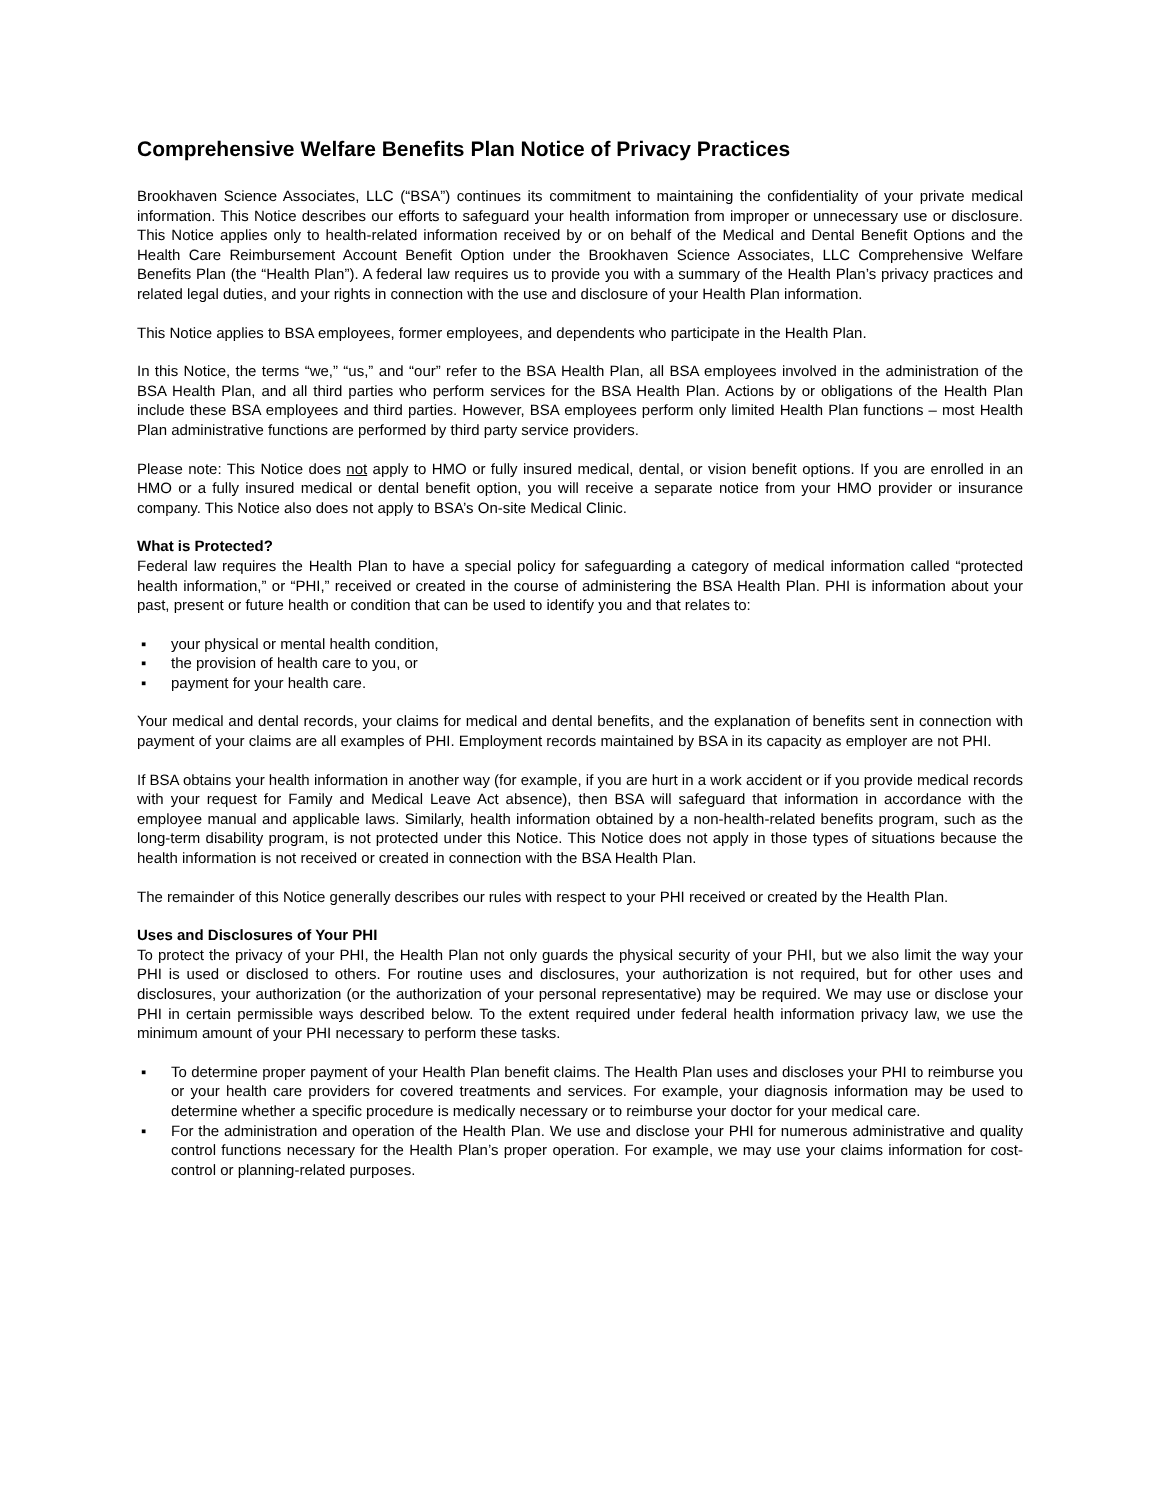Comprehensive Welfare Benefits Plan Notice of Privacy Practices
Brookhaven Science Associates, LLC (“BSA”) continues its commitment to maintaining the confidentiality of your private medical information. This Notice describes our efforts to safeguard your health information from improper or unnecessary use or disclosure. This Notice applies only to health-related information received by or on behalf of the Medical and Dental Benefit Options and the Health Care Reimbursement Account Benefit Option under the Brookhaven Science Associates, LLC Comprehensive Welfare Benefits Plan (the “Health Plan”). A federal law requires us to provide you with a summary of the Health Plan’s privacy practices and related legal duties, and your rights in connection with the use and disclosure of your Health Plan information.
This Notice applies to BSA employees, former employees, and dependents who participate in the Health Plan.
In this Notice, the terms “we,” “us,” and “our” refer to the BSA Health Plan, all BSA employees involved in the administration of the BSA Health Plan, and all third parties who perform services for the BSA Health Plan. Actions by or obligations of the Health Plan include these BSA employees and third parties. However, BSA employees perform only limited Health Plan functions – most Health Plan administrative functions are performed by third party service providers.
Please note: This Notice does not apply to HMO or fully insured medical, dental, or vision benefit options. If you are enrolled in an HMO or a fully insured medical or dental benefit option, you will receive a separate notice from your HMO provider or insurance company. This Notice also does not apply to BSA’s On-site Medical Clinic.
What is Protected?
Federal law requires the Health Plan to have a special policy for safeguarding a category of medical information called “protected health information,” or “PHI,” received or created in the course of administering the BSA Health Plan. PHI is information about your past, present or future health or condition that can be used to identify you and that relates to:
▪ your physical or mental health condition,
▪ the provision of health care to you, or
▪ payment for your health care.
Your medical and dental records, your claims for medical and dental benefits, and the explanation of benefits sent in connection with payment of your claims are all examples of PHI. Employment records maintained by BSA in its capacity as employer are not PHI.
If BSA obtains your health information in another way (for example, if you are hurt in a work accident or if you provide medical records with your request for Family and Medical Leave Act absence), then BSA will safeguard that information in accordance with the employee manual and applicable laws. Similarly, health information obtained by a non-health-related benefits program, such as the long-term disability program, is not protected under this Notice. This Notice does not apply in those types of situations because the health information is not received or created in connection with the BSA Health Plan.
The remainder of this Notice generally describes our rules with respect to your PHI received or created by the Health Plan.
Uses and Disclosures of Your PHI
To protect the privacy of your PHI, the Health Plan not only guards the physical security of your PHI, but we also limit the way your PHI is used or disclosed to others. For routine uses and disclosures, your authorization is not required, but for other uses and disclosures, your authorization (or the authorization of your personal representative) may be required. We may use or disclose your PHI in certain permissible ways described below. To the extent required under federal health information privacy law, we use the minimum amount of your PHI necessary to perform these tasks.
▪ To determine proper payment of your Health Plan benefit claims. The Health Plan uses and discloses your PHI to reimburse you or your health care providers for covered treatments and services. For example, your diagnosis information may be used to determine whether a specific procedure is medically necessary or to reimburse your doctor for your medical care.
▪ For the administration and operation of the Health Plan. We use and disclose your PHI for numerous administrative and quality control functions necessary for the Health Plan’s proper operation. For example, we may use your claims information for cost-control or planning-related purposes.